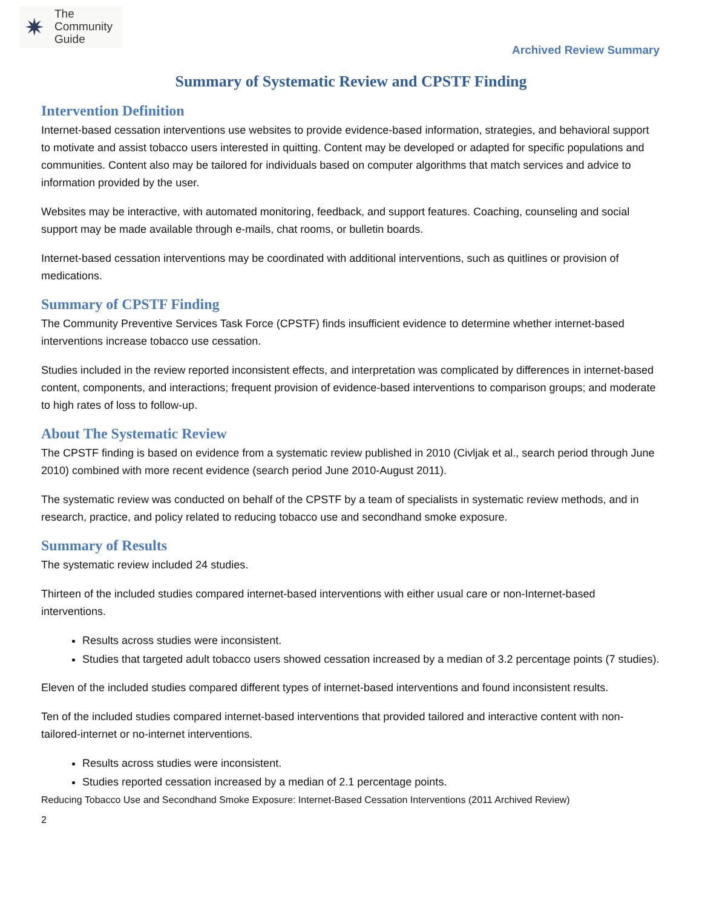✷
The
Community
Guide
Archived Review Summary
Summary of Systematic Review and CPSTF Finding
Intervention Definition
Internet-based cessation interventions use websites to provide evidence-based information, strategies, and behavioral support to motivate and assist tobacco users interested in quitting. Content may be developed or adapted for specific populations and communities. Content also may be tailored for individuals based on computer algorithms that match services and advice to information provided by the user.
Websites may be interactive, with automated monitoring, feedback, and support features. Coaching, counseling and social support may be made available through e-mails, chat rooms, or bulletin boards.
Internet-based cessation interventions may be coordinated with additional interventions, such as quitlines or provision of medications.
Summary of CPSTF Finding
The Community Preventive Services Task Force (CPSTF) finds insufficient evidence to determine whether internet-based interventions increase tobacco use cessation.
Studies included in the review reported inconsistent effects, and interpretation was complicated by differences in internet-based content, components, and interactions; frequent provision of evidence-based interventions to comparison groups; and moderate to high rates of loss to follow-up.
About The Systematic Review
The CPSTF finding is based on evidence from a systematic review published in 2010 (Civljak et al., search period through June 2010) combined with more recent evidence (search period June 2010-August 2011).
The systematic review was conducted on behalf of the CPSTF by a team of specialists in systematic review methods, and in research, practice, and policy related to reducing tobacco use and secondhand smoke exposure.
Summary of Results
The systematic review included 24 studies.
Thirteen of the included studies compared internet-based interventions with either usual care or non-Internet-based interventions.
Results across studies were inconsistent.
Studies that targeted adult tobacco users showed cessation increased by a median of 3.2 percentage points (7 studies).
Eleven of the included studies compared different types of internet-based interventions and found inconsistent results.
Ten of the included studies compared internet-based interventions that provided tailored and interactive content with non-tailored-internet or no-internet interventions.
Results across studies were inconsistent.
Studies reported cessation increased by a median of 2.1 percentage points.
Reducing Tobacco Use and Secondhand Smoke Exposure: Internet-Based Cessation Interventions (2011 Archived Review)
2